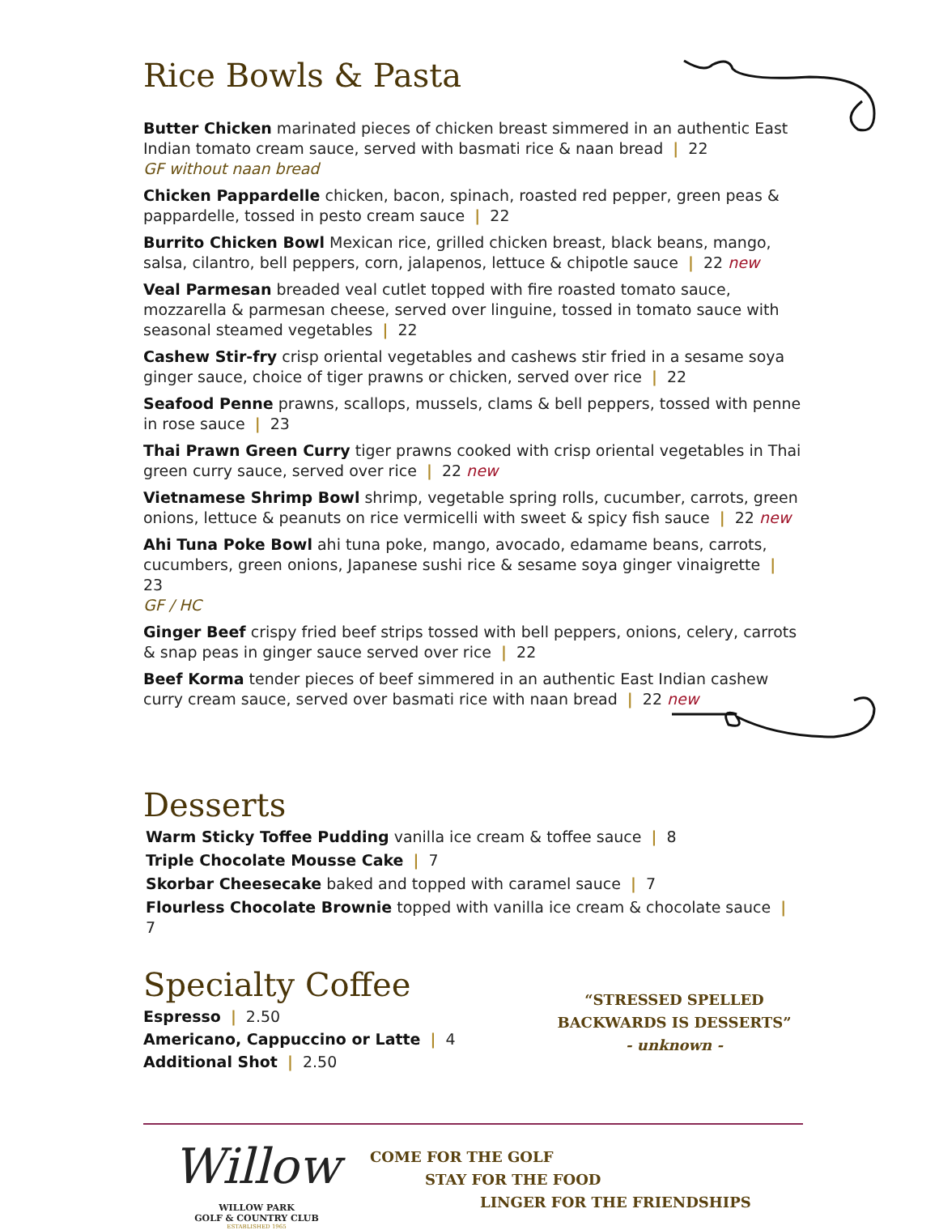Rice Bowls & Pasta
Butter Chicken marinated pieces of chicken breast simmered in an authentic East Indian tomato cream sauce, served with basmati rice & naan bread | 22
GF without naan bread
Chicken Pappardelle chicken, bacon, spinach, roasted red pepper, green peas & pappardelle, tossed in pesto cream sauce | 22
Burrito Chicken Bowl Mexican rice, grilled chicken breast, black beans, mango, salsa, cilantro, bell peppers, corn, jalapenos, lettuce & chipotle sauce | 22 new
Veal Parmesan breaded veal cutlet topped with fire roasted tomato sauce, mozzarella & parmesan cheese, served over linguine, tossed in tomato sauce with seasonal steamed vegetables | 22
Cashew Stir-fry crisp oriental vegetables and cashews stir fried in a sesame soya ginger sauce, choice of tiger prawns or chicken, served over rice | 22
Seafood Penne prawns, scallops, mussels, clams & bell peppers, tossed with penne in rose sauce | 23
Thai Prawn Green Curry tiger prawns cooked with crisp oriental vegetables in Thai green curry sauce, served over rice | 22 new
Vietnamese Shrimp Bowl shrimp, vegetable spring rolls, cucumber, carrots, green onions, lettuce & peanuts on rice vermicelli with sweet & spicy fish sauce | 22 new
Ahi Tuna Poke Bowl ahi tuna poke, mango, avocado, edamame beans, carrots, cucumbers, green onions, Japanese sushi rice & sesame soya ginger vinaigrette | 23
GF / HC
Ginger Beef crispy fried beef strips tossed with bell peppers, onions, celery, carrots & snap peas in ginger sauce served over rice | 22
Beef Korma tender pieces of beef simmered in an authentic East Indian cashew curry cream sauce, served over basmati rice with naan bread | 22 new
Desserts
Warm Sticky Toffee Pudding vanilla ice cream & toffee sauce | 8
Triple Chocolate Mousse Cake | 7
Skorbar Cheesecake baked and topped with caramel sauce | 7
Flourless Chocolate Brownie topped with vanilla ice cream & chocolate sauce | 7
Specialty Coffee
Espresso | 2.50
Americano, Cappuccino or Latte | 4
Additional Shot | 2.50
“STRESSED SPELLED
BACKWARDS IS DESSERTS”
- unknown -
Willow
WILLOW PARK
GOLF & COUNTRY CLUB
ESTABLISHED 1965
COME FOR THE GOLF
STAY FOR THE FOOD
LINGER FOR THE FRIENDSHIPS